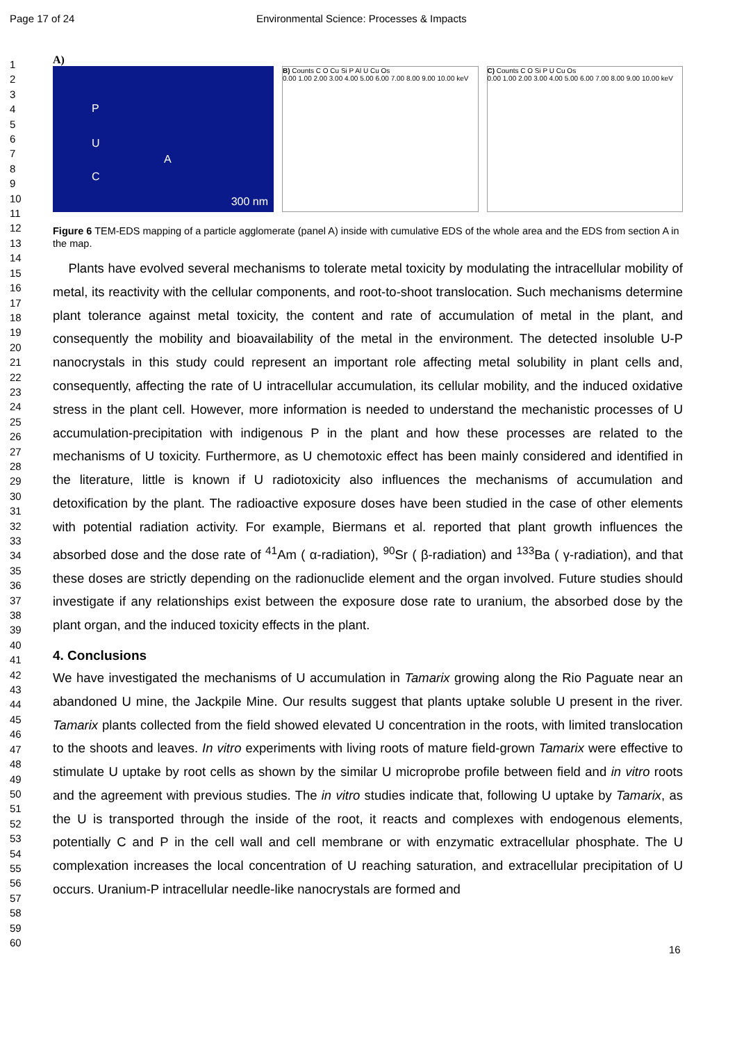Page 17 of 24 Environmental Science: Processes & Impacts
1
2
3
4
5
6
7
8
9
10
11
12
13
14
15
16
17
18
19
20
21
22
23
24
25
26
27
28
29
30
31
32
33
34
35
36
37
38
39
40
41
42
43
44
45
46
47
48
49
50
51
52
53
54
55
56
57
58
59
60
A)
300 nm
A
P
U
C
B) Counts C O Cu Si P Al U Cu Os
0.00 1.00 2.00 3.00 4.00 5.00 6.00 7.00 8.00 9.00 10.00 keV
C) Counts C O Si P U Cu Os
0.00 1.00 2.00 3.00 4.00 5.00 6.00 7.00 8.00 9.00 10.00 keV
Figure 6 TEM-EDS mapping of a particle agglomerate (panel A) inside with cumulative EDS of the whole area and the EDS from section A in the map.
Plants have evolved several mechanisms to tolerate metal toxicity by modulating the intracellular mobility of metal, its reactivity with the cellular components, and root-to-shoot translocation. Such mechanisms determine plant tolerance against metal toxicity, the content and rate of accumulation of metal in the plant, and consequently the mobility and bioavailability of the metal in the environment. The detected insoluble U-P nanocrystals in this study could represent an important role affecting metal solubility in plant cells and, consequently, affecting the rate of U intracellular accumulation, its cellular mobility, and the induced oxidative stress in the plant cell. However, more information is needed to understand the mechanistic processes of U accumulation-precipitation with indigenous P in the plant and how these processes are related to the mechanisms of U toxicity. Furthermore, as U chemotoxic effect has been mainly considered and identified in the literature, little is known if U radiotoxicity also influences the mechanisms of accumulation and detoxification by the plant. The radioactive exposure doses have been studied in the case of other elements with potential radiation activity. For example, Biermans et al. reported that plant growth influences the absorbed dose and the dose rate of <sup>41</sup>Am ( α-radiation), <sup>90</sup>Sr ( β-radiation) and <sup>133</sup>Ba ( γ-radiation), and that these doses are strictly depending on the radionuclide element and the organ involved. Future studies should investigate if any relationships exist between the exposure dose rate to uranium, the absorbed dose by the plant organ, and the induced toxicity effects in the plant.
4. Conclusions
We have investigated the mechanisms of U accumulation in Tamarix growing along the Rio Paguate near an abandoned U mine, the Jackpile Mine. Our results suggest that plants uptake soluble U present in the river. Tamarix plants collected from the field showed elevated U concentration in the roots, with limited translocation to the shoots and leaves. In vitro experiments with living roots of mature field-grown Tamarix were effective to stimulate U uptake by root cells as shown by the similar U microprobe profile between field and in vitro roots and the agreement with previous studies. The in vitro studies indicate that, following U uptake by Tamarix, as the U is transported through the inside of the root, it reacts and complexes with endogenous elements, potentially C and P in the cell wall and cell membrane or with enzymatic extracellular phosphate. The U complexation increases the local concentration of U reaching saturation, and extracellular precipitation of U occurs. Uranium-P intracellular needle-like nanocrystals are formed and
16